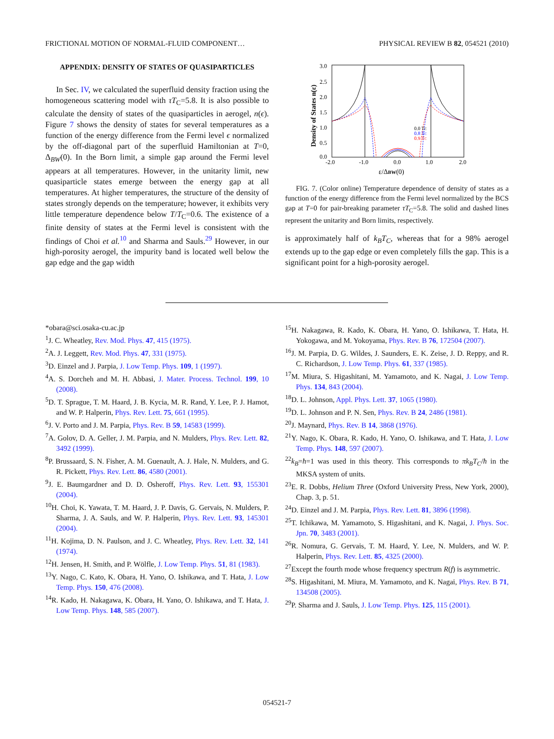FRICTIONAL MOTION OF NORMAL-FLUID COMPONENT… PHYSICAL REVIEW B 82, 054521 (2010)
APPENDIX: DENSITY OF STATES OF QUASIPARTICLES
In Sec. IV, we calculated the superfluid density fraction using the homogeneous scattering model with τT<sub>C</sub>=5.8. It is also possible to calculate the density of states of the quasiparticles in aerogel, n(ϵ). Figure 7 shows the density of states for several temperatures as a function of the energy difference from the Fermi level ϵ normalized by the off-diagonal part of the superfluid Hamiltonian at T=0, Δ<sub>BW</sub>(0). In the Born limit, a simple gap around the Fermi level appears at all temperatures. However, in the unitarity limit, new quasiparticle states emerge between the energy gap at all temperatures. At higher temperatures, the structure of the density of states strongly depends on the temperature; however, it exhibits very little temperature dependence below T/T<sub>C</sub>=0.6. The existence of a finite density of states at the Fermi level is consistent with the findings of Choi et al.<sup>10</sup> and Sharma and Sauls.<sup>29</sup> However, in our high-porosity aerogel, the impurity band is located well below the gap edge and the gap width
3.0
2.5
2.0
1.5
1.0
0.5
0.0
-2.0
-1.0
0.0
1.0
2.0
ε/ΔBW(0)
Density of States n(ε)
0.0 TC
0.8 TC
0.9 TC
FIG. 7. (Color online) Temperature dependence of density of states as a function of the energy difference from the Fermi level normalized by the BCS gap at T=0 for pair-breaking parameter τT<sub>C</sub>=5.8. The solid and dashed lines represent the unitarity and Born limits, respectively.
is approximately half of k<sub>B</sub>T<sub>C</sub>, whereas that for a 98% aerogel extends up to the gap edge or even completely fills the gap. This is a significant point for a high-porosity aerogel.
*obara@sci.osaka-cu.ac.jp
<sup>1</sup> J. C. Wheatley, Rev. Mod. Phys. 47, 415 (1975).
<sup>2</sup> A. J. Leggett, Rev. Mod. Phys. 47, 331 (1975).
<sup>3</sup> D. Einzel and J. Parpia, J. Low Temp. Phys. 109, 1 (1997).
<sup>4</sup> A. S. Dorcheh and M. H. Abbasi, J. Mater. Process. Technol. 199, 10 (2008).
<sup>5</sup> D. T. Sprague, T. M. Haard, J. B. Kycia, M. R. Rand, Y. Lee, P. J. Hamot, and W. P. Halperin, Phys. Rev. Lett. 75, 661 (1995).
<sup>6</sup> J. V. Porto and J. M. Parpia, Phys. Rev. B 59, 14583 (1999).
<sup>7</sup> A. Golov, D. A. Geller, J. M. Parpia, and N. Mulders, Phys. Rev. Lett. 82, 3492 (1999).
<sup>8</sup> P. Brussaard, S. N. Fisher, A. M. Guenault, A. J. Hale, N. Mulders, and G. R. Pickett, Phys. Rev. Lett. 86, 4580 (2001).
<sup>9</sup> J. E. Baumgardner and D. D. Osheroff, Phys. Rev. Lett. 93, 155301 (2004).
<sup>10</sup>H. Choi, K. Yawata, T. M. Haard, J. P. Davis, G. Gervais, N. Mulders, P. Sharma, J. A. Sauls, and W. P. Halperin, Phys. Rev. Lett. 93, 145301 (2004).
<sup>11</sup>H. Kojima, D. N. Paulson, and J. C. Wheatley, Phys. Rev. Lett. 32, 141 (1974).
<sup>12</sup>H. Jensen, H. Smith, and P. Wölfle, J. Low Temp. Phys. 51, 81 (1983).
<sup>13</sup> Y. Nago, C. Kato, K. Obara, H. Yano, O. Ishikawa, and T. Hata, J. Low Temp. Phys. 150, 476 (2008).
<sup>14</sup> R. Kado, H. Nakagawa, K. Obara, H. Yano, O. Ishikawa, and T. Hata, J. Low Temp. Phys. 148, 585 (2007).
<sup>15</sup>H. Nakagawa, R. Kado, K. Obara, H. Yano, O. Ishikawa, T. Hata, H. Yokogawa, and M. Yokoyama, Phys. Rev. B 76, 172504 (2007).
<sup>16</sup> J. M. Parpia, D. G. Wildes, J. Saunders, E. K. Zeise, J. D. Reppy, and R. C. Richardson, J. Low Temp. Phys. 61, 337 (1985).
<sup>17</sup> M. Miura, S. Higashitani, M. Yamamoto, and K. Nagai, J. Low Temp. Phys. 134, 843 (2004).
<sup>18</sup> D. L. Johnson, Appl. Phys. Lett. 37, 1065 (1980).
<sup>19</sup> D. L. Johnson and P. N. Sen, Phys. Rev. B 24, 2486 (1981).
<sup>20</sup> J. Maynard, Phys. Rev. B 14, 3868 (1976).
<sup>21</sup> Y. Nago, K. Obara, R. Kado, H. Yano, O. Ishikawa, and T. Hata, J. Low Temp. Phys. 148, 597 (2007).
<sup>22</sup> k<sub>B</sub>=ħ=1 was used in this theory. This corresponds to πk<sub>B</sub>T<sub>C</sub>/ħ in the MKSA system of units.
<sup>23</sup> E. R. Dobbs, Helium Three (Oxford University Press, New York, 2000), Chap. 3, p. 51.
<sup>24</sup> D. Einzel and J. M. Parpia, Phys. Rev. Lett. 81, 3896 (1998).
<sup>25</sup> T. Ichikawa, M. Yamamoto, S. Higashitani, and K. Nagai, J. Phys. Soc. Jpn. 70, 3483 (2001).
<sup>26</sup> R. Nomura, G. Gervais, T. M. Haard, Y. Lee, N. Mulders, and W. P. Halperin, Phys. Rev. Lett. 85, 4325 (2000).
<sup>27</sup> Except the fourth mode whose frequency spectrum R(f) is asymmetric.
<sup>28</sup>S. Higashitani, M. Miura, M. Yamamoto, and K. Nagai, Phys. Rev. B 71, 134508 (2005).
<sup>29</sup>P. Sharma and J. Sauls, J. Low Temp. Phys. 125, 115 (2001).
054521-7